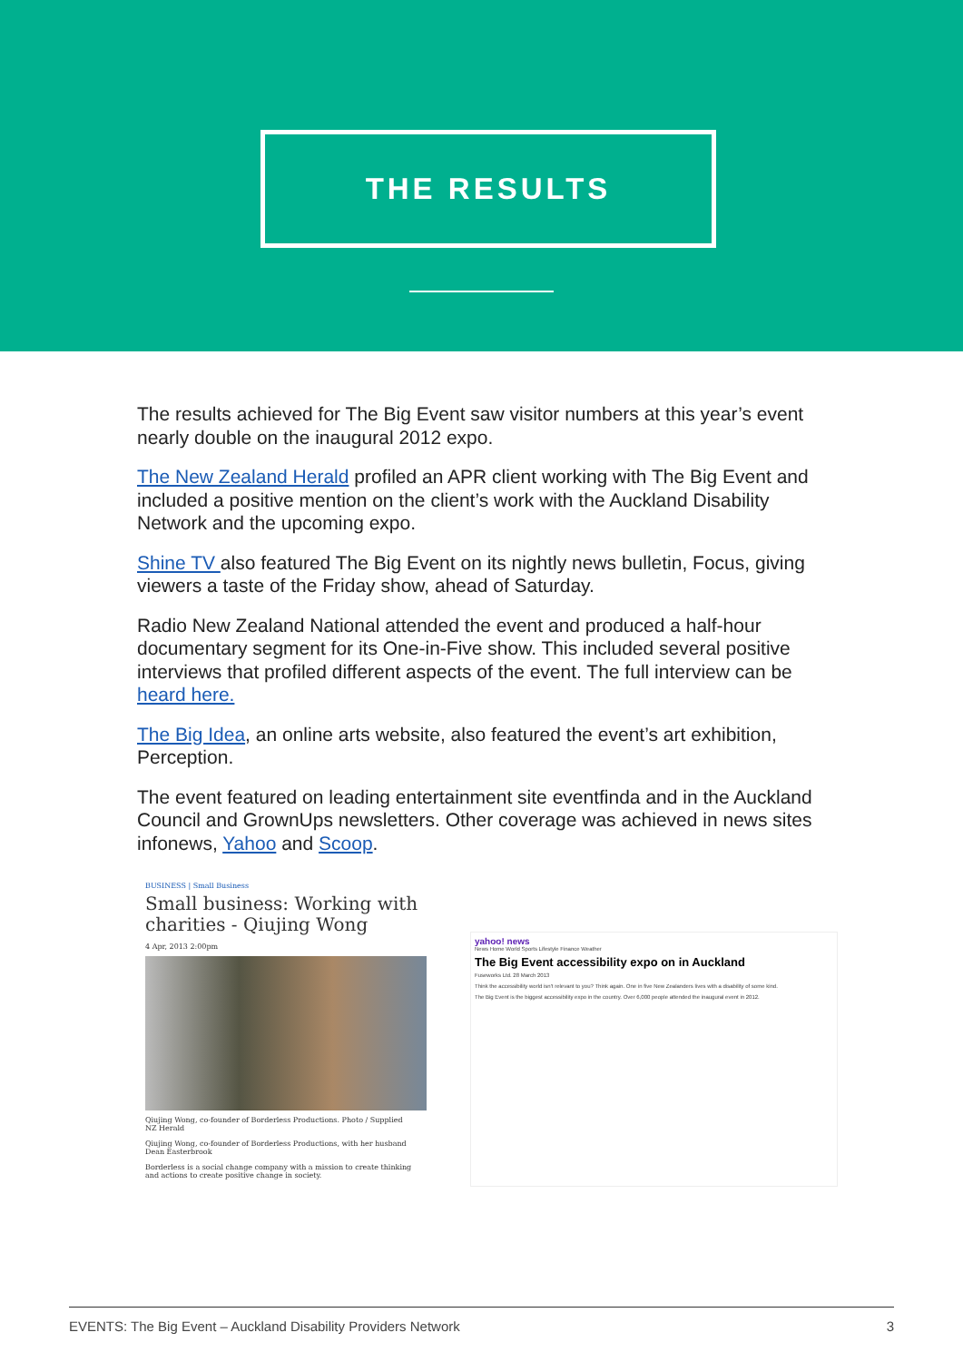THE RESULTS
The results achieved for The Big Event saw visitor numbers at this year’s event nearly double on the inaugural 2012 expo.
The New Zealand Herald profiled an APR client working with The Big Event and included a positive mention on the client’s work with the Auckland Disability Network and the upcoming expo.
Shine TV also featured The Big Event on its nightly news bulletin, Focus, giving viewers a taste of the Friday show, ahead of Saturday.
Radio New Zealand National attended the event and produced a half-hour documentary segment for its One-in-Five show. This included several positive interviews that profiled different aspects of the event. The full interview can be heard here.
The Big Idea, an online arts website, also featured the event’s art exhibition, Perception.
The event featured on leading entertainment site eventfinda and in the Auckland Council and GrownUps newsletters. Other coverage was achieved in news sites infonews, Yahoo and Scoop.
BUSINESS | Small Business
Small business: Working with charities - Qiujing Wong
4 Apr, 2013 2:00pm
Qiujing Wong, co-founder of Borderless Productions. Photo / Supplied
NZ Herald
Qiujing Wong, co-founder of Borderless Productions, with her husband Dean Easterbrook
Borderless is a social change company with a mission to create thinking and actions to create positive change in society.
yahoo! news
News Home World Sports Lifestyle Finance Weather
The Big Event accessibility expo on in Auckland
Fuseworks Ltd. 28 March 2013
Think the accessibility world isn't relevant to you? Think again. One in five New Zealanders lives with a disability of some kind.
The Big Event is the biggest accessibility expo in the country. Over 6,000 people attended the inaugural event in 2012.
EVENTS: The Big Event – Auckland Disability Providers Network 3